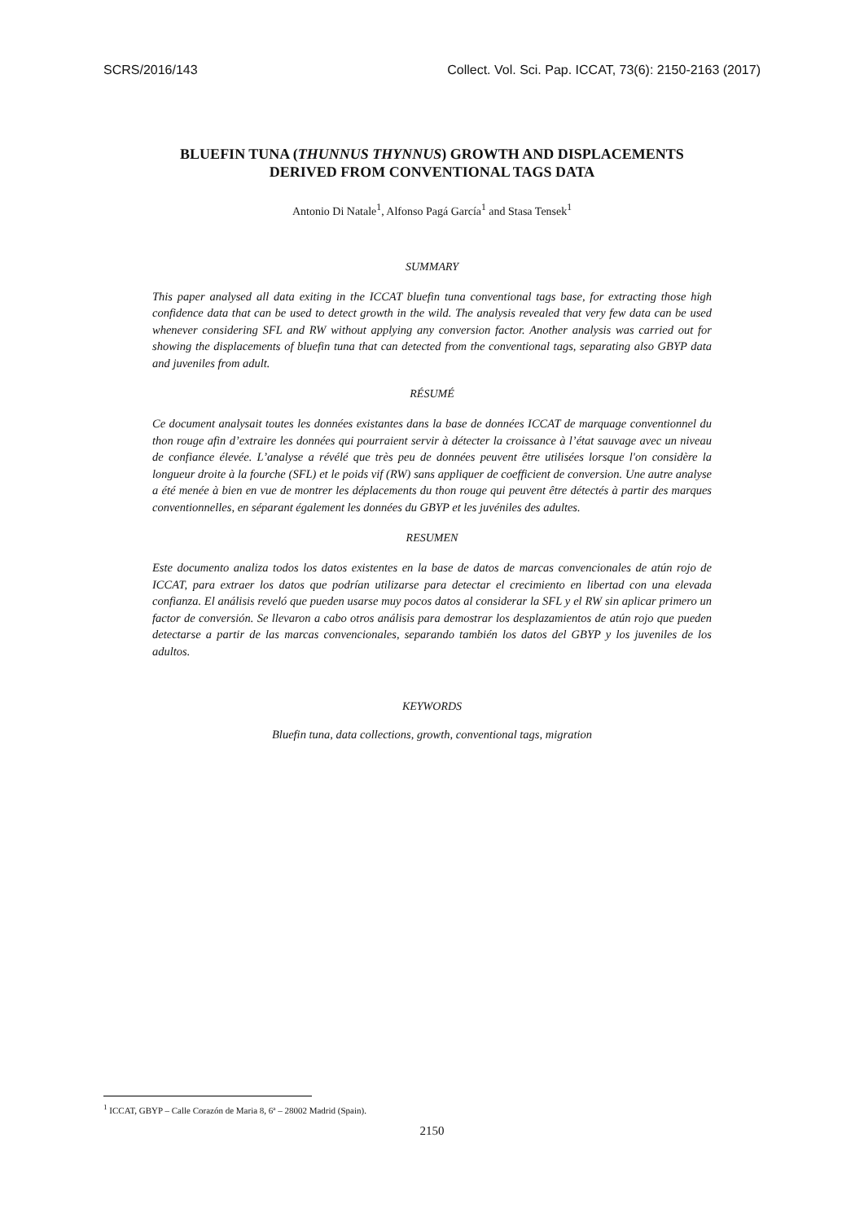SCRS/2016/143 Collect. Vol. Sci. Pap. ICCAT, 73(6): 2150-2163 (2017)
BLUEFIN TUNA (THUNNUS THYNNUS) GROWTH AND DISPLACEMENTS DERIVED FROM CONVENTIONAL TAGS DATA
Antonio Di Natale<sup>1</sup>, Alfonso Pagá García<sup>1</sup> and Stasa Tensek<sup>1</sup>
SUMMARY
This paper analysed all data exiting in the ICCAT bluefin tuna conventional tags base, for extracting those high confidence data that can be used to detect growth in the wild. The analysis revealed that very few data can be used whenever considering SFL and RW without applying any conversion factor. Another analysis was carried out for showing the displacements of bluefin tuna that can detected from the conventional tags, separating also GBYP data and juveniles from adult.
RÉSUMÉ
Ce document analysait toutes les données existantes dans la base de données ICCAT de marquage conventionnel du thon rouge afin d’extraire les données qui pourraient servir à détecter la croissance à l’état sauvage avec un niveau de confiance élevée. L’analyse a révélé que très peu de données peuvent être utilisées lorsque l'on considère la longueur droite à la fourche (SFL) et le poids vif (RW) sans appliquer de coefficient de conversion. Une autre analyse a été menée à bien en vue de montrer les déplacements du thon rouge qui peuvent être détectés à partir des marques conventionnelles, en séparant également les données du GBYP et les juvéniles des adultes.
RESUMEN
Este documento analiza todos los datos existentes en la base de datos de marcas convencionales de atún rojo de ICCAT, para extraer los datos que podrían utilizarse para detectar el crecimiento en libertad con una elevada confianza. El análisis reveló que pueden usarse muy pocos datos al considerar la SFL y el RW sin aplicar primero un factor de conversión. Se llevaron a cabo otros análisis para demostrar los desplazamientos de atún rojo que pueden detectarse a partir de las marcas convencionales, separando también los datos del GBYP y los juveniles de los adultos.
KEYWORDS
Bluefin tuna, data collections, growth, conventional tags, migration
<sup>1</sup> ICCAT, GBYP – Calle Corazón de Maria 8, 6ª – 28002 Madrid (Spain).
2150